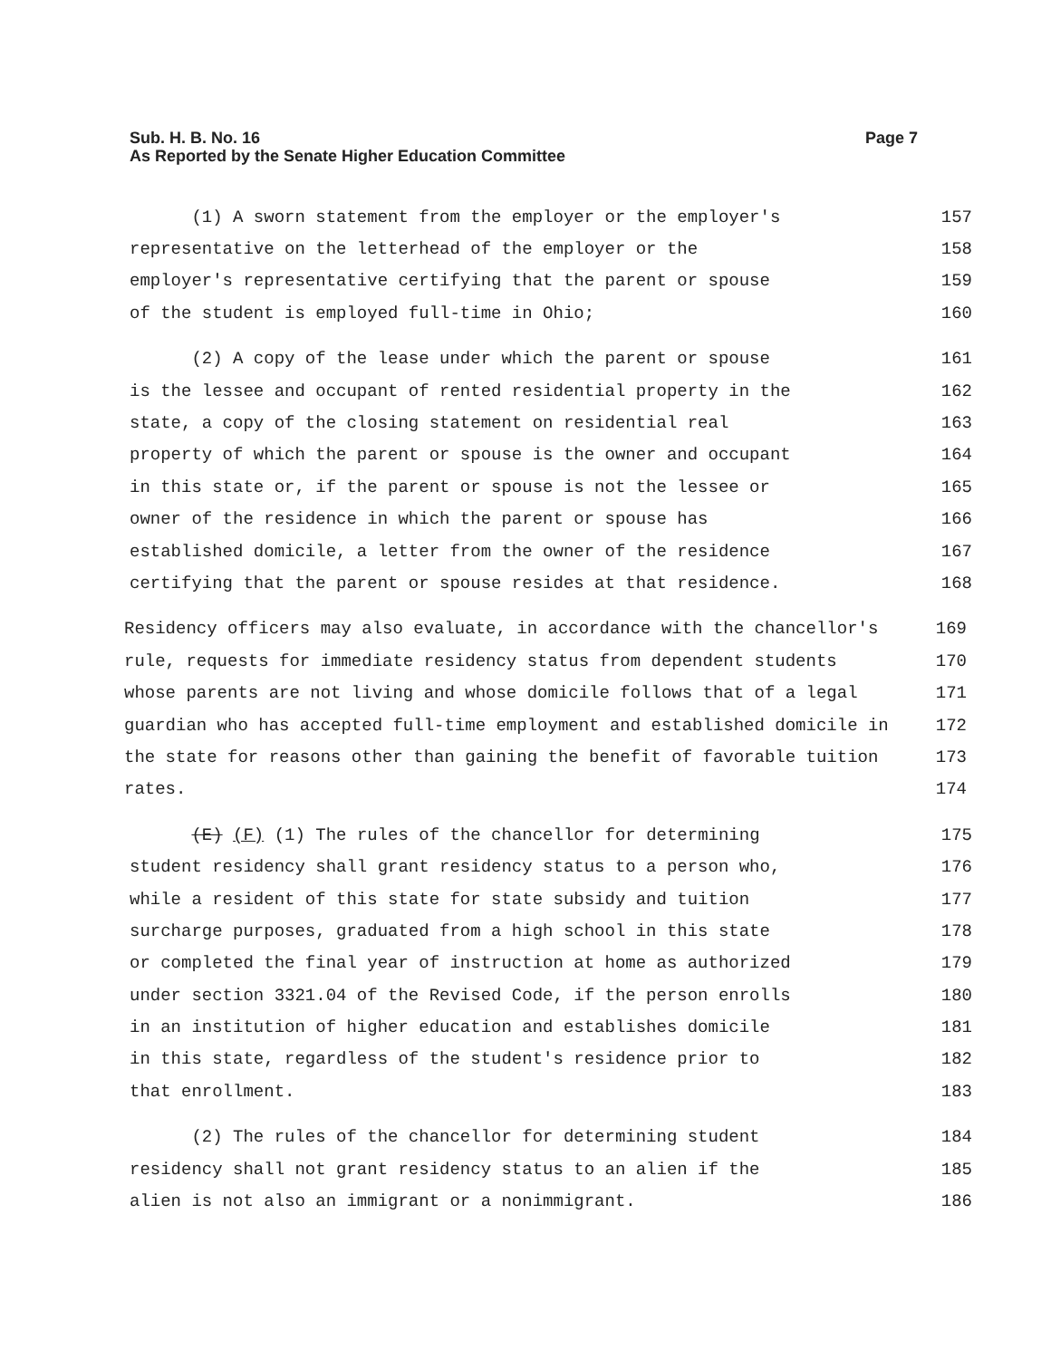Sub. H. B. No. 16
As Reported by the Senate Higher Education Committee
Page 7
(1) A sworn statement from the employer or the employer's 157
representative on the letterhead of the employer or the 158
employer's representative certifying that the parent or spouse 159
of the student is employed full-time in Ohio; 160
(2) A copy of the lease under which the parent or spouse 161
is the lessee and occupant of rented residential property in the 162
state, a copy of the closing statement on residential real 163
property of which the parent or spouse is the owner and occupant 164
in this state or, if the parent or spouse is not the lessee or 165
owner of the residence in which the parent or spouse has 166
established domicile, a letter from the owner of the residence 167
certifying that the parent or spouse resides at that residence. 168
Residency officers may also evaluate, in accordance with the chancellor's 169
rule, requests for immediate residency status from dependent students 170
whose parents are not living and whose domicile follows that of a legal 171
guardian who has accepted full-time employment and established domicile in 172
the state for reasons other than gaining the benefit of favorable tuition 173
rates. 174
(E) (F) (1) The rules of the chancellor for determining 175
student residency shall grant residency status to a person who, 176
while a resident of this state for state subsidy and tuition 177
surcharge purposes, graduated from a high school in this state 178
or completed the final year of instruction at home as authorized 179
under section 3321.04 of the Revised Code, if the person enrolls 180
in an institution of higher education and establishes domicile 181
in this state, regardless of the student's residence prior to 182
that enrollment. 183
(2) The rules of the chancellor for determining student 184
residency shall not grant residency status to an alien if the 185
alien is not also an immigrant or a nonimmigrant. 186